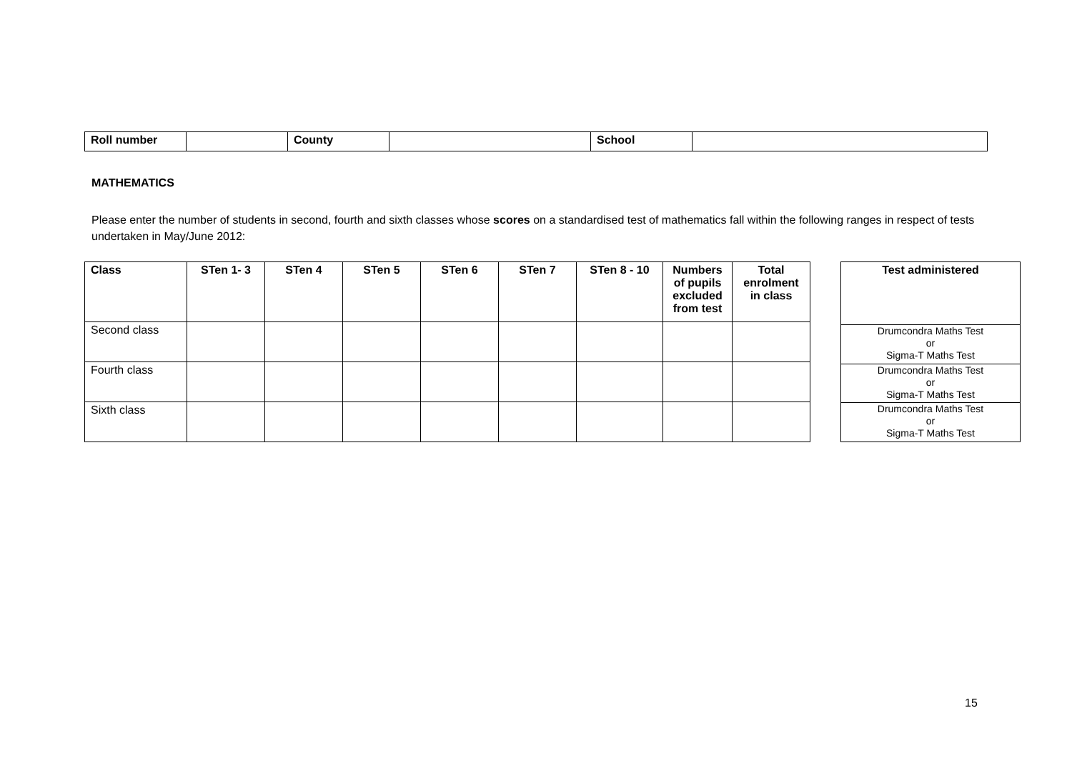| Roll number | | County | | School | |
MATHEMATICS
Please enter the number of students in second, fourth and sixth classes whose scores on a standardised test of mathematics fall within the following ranges in respect of tests undertaken in May/June 2012:
| Class | STen 1- 3 | STen 4 | STen 5 | STen 6 | STen 7 | STen 8 - 10 | Numbers of pupils excluded from test | Total enrolment in class |
| --- | --- | --- | --- | --- | --- | --- | --- | --- |
| Second class | | | | | | | | |
| Fourth class | | | | | | | | |
| Sixth class | | | | | | | | |
| Test administered |
| --- |
| Drumcondra Maths Test or Sigma-T Maths Test |
| Drumcondra Maths Test or Sigma-T Maths Test |
| Drumcondra Maths Test or Sigma-T Maths Test |
15